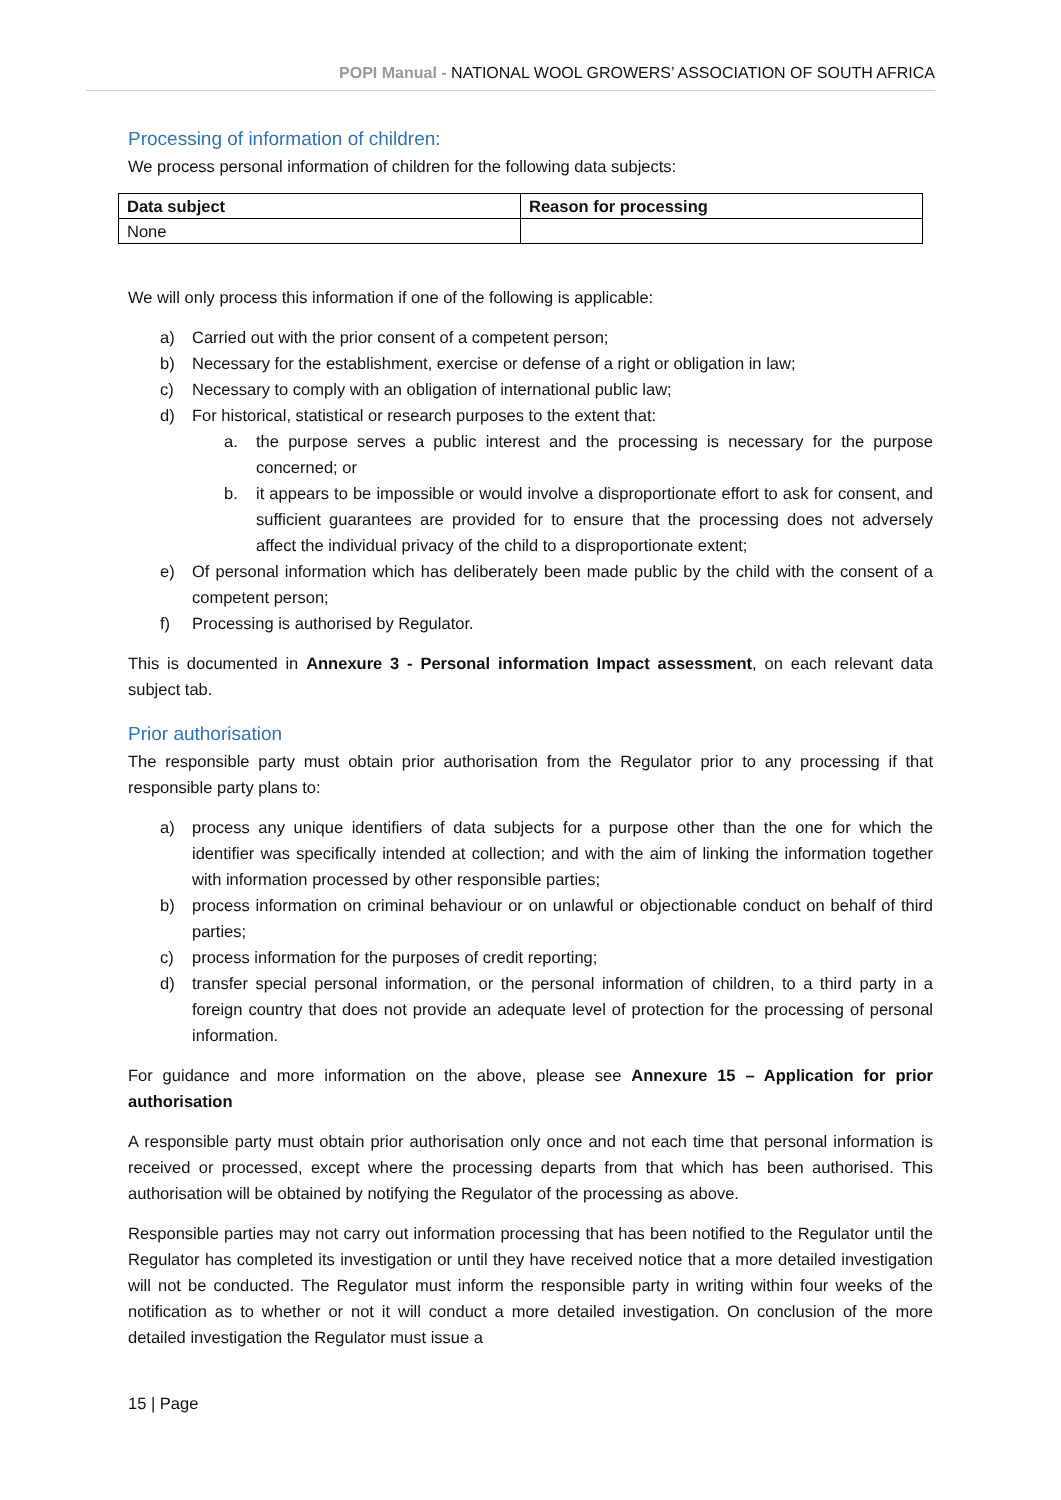POPI Manual - NATIONAL WOOL GROWERS’ ASSOCIATION OF SOUTH AFRICA
Processing of information of children:
We process personal information of children for the following data subjects:
| Data subject | Reason for processing |
| --- | --- |
| None | |
We will only process this information if one of the following is applicable:
a) Carried out with the prior consent of a competent person;
b) Necessary for the establishment, exercise or defense of a right or obligation in law;
c) Necessary to comply with an obligation of international public law;
d) For historical, statistical or research purposes to the extent that:
a. the purpose serves a public interest and the processing is necessary for the purpose concerned; or
b. it appears to be impossible or would involve a disproportionate effort to ask for consent, and sufficient guarantees are provided for to ensure that the processing does not adversely affect the individual privacy of the child to a disproportionate extent;
e) Of personal information which has deliberately been made public by the child with the consent of a competent person;
f) Processing is authorised by Regulator.
This is documented in Annexure 3 - Personal information Impact assessment, on each relevant data subject tab.
Prior authorisation
The responsible party must obtain prior authorisation from the Regulator prior to any processing if that responsible party plans to:
a) process any unique identifiers of data subjects for a purpose other than the one for which the identifier was specifically intended at collection; and with the aim of linking the information together with information processed by other responsible parties;
b) process information on criminal behaviour or on unlawful or objectionable conduct on behalf of third parties;
c) process information for the purposes of credit reporting;
d) transfer special personal information, or the personal information of children, to a third party in a foreign country that does not provide an adequate level of protection for the processing of personal information.
For guidance and more information on the above, please see Annexure 15 – Application for prior authorisation
A responsible party must obtain prior authorisation only once and not each time that personal information is received or processed, except where the processing departs from that which has been authorised. This authorisation will be obtained by notifying the Regulator of the processing as above.
Responsible parties may not carry out information processing that has been notified to the Regulator until the Regulator has completed its investigation or until they have received notice that a more detailed investigation will not be conducted. The Regulator must inform the responsible party in writing within four weeks of the notification as to whether or not it will conduct a more detailed investigation. On conclusion of the more detailed investigation the Regulator must issue a
15 | Page